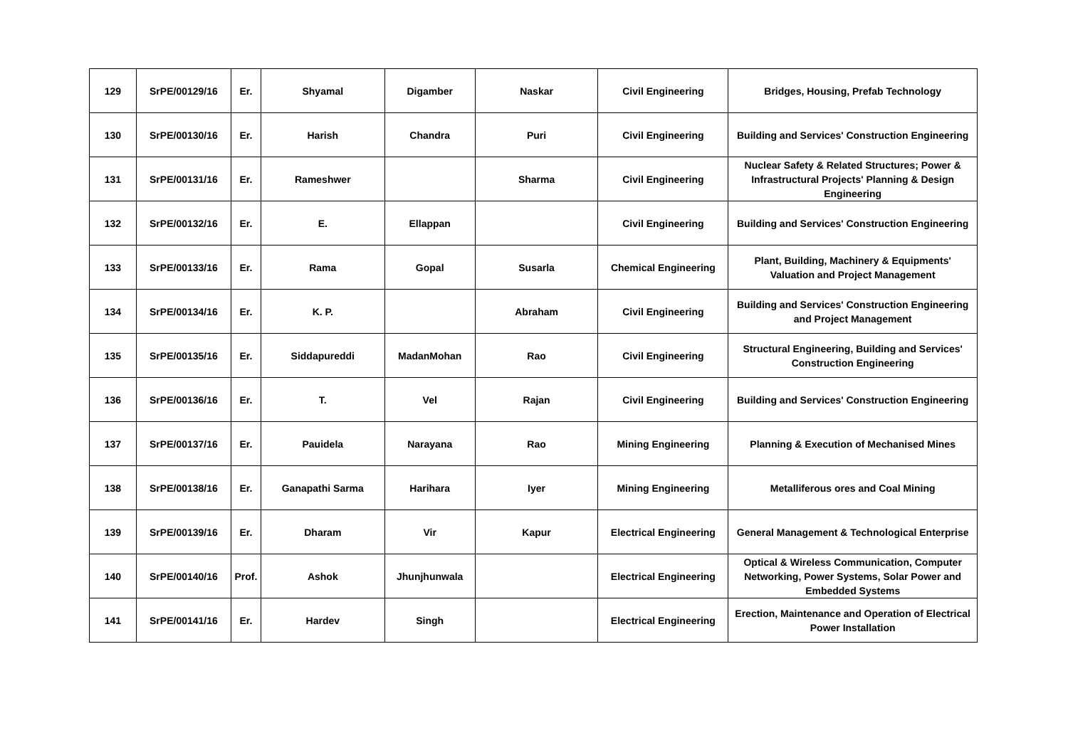| 129 | SrPE/00129/16 | Er. | Shyamal | Digamber | Naskar | Civil Engineering | Bridges, Housing, Prefab Technology |
| 130 | SrPE/00130/16 | Er. | Harish | Chandra | Puri | Civil Engineering | Building and Services' Construction Engineering |
| 131 | SrPE/00131/16 | Er. | Rameshwer | | Sharma | Civil Engineering | Nuclear Safety & Related Structures; Power & Infrastructural Projects' Planning & Design Engineering |
| 132 | SrPE/00132/16 | Er. | E. | Ellappan | | Civil Engineering | Building and Services' Construction Engineering |
| 133 | SrPE/00133/16 | Er. | Rama | Gopal | Susarla | Chemical Engineering | Plant, Building, Machinery & Equipments' Valuation and Project Management |
| 134 | SrPE/00134/16 | Er. | K. P. | | Abraham | Civil Engineering | Building and Services' Construction Engineering and Project Management |
| 135 | SrPE/00135/16 | Er. | Siddapureddi | MadanMohan | Rao | Civil Engineering | Structural Engineering, Building and Services' Construction Engineering |
| 136 | SrPE/00136/16 | Er. | T. | Vel | Rajan | Civil Engineering | Building and Services' Construction Engineering |
| 137 | SrPE/00137/16 | Er. | Pauidela | Narayana | Rao | Mining Engineering | Planning & Execution of Mechanised Mines |
| 138 | SrPE/00138/16 | Er. | Ganapathi Sarma | Harihara | Iyer | Mining Engineering | Metalliferous ores and Coal Mining |
| 139 | SrPE/00139/16 | Er. | Dharam | Vir | Kapur | Electrical Engineering | General Management & Technological Enterprise |
| 140 | SrPE/00140/16 | Prof. | Ashok | Jhunjhunwala | | Electrical Engineering | Optical & Wireless Communication, Computer Networking, Power Systems, Solar Power and Embedded Systems |
| 141 | SrPE/00141/16 | Er. | Hardev | Singh | | Electrical Engineering | Erection, Maintenance and Operation of Electrical Power Installation |